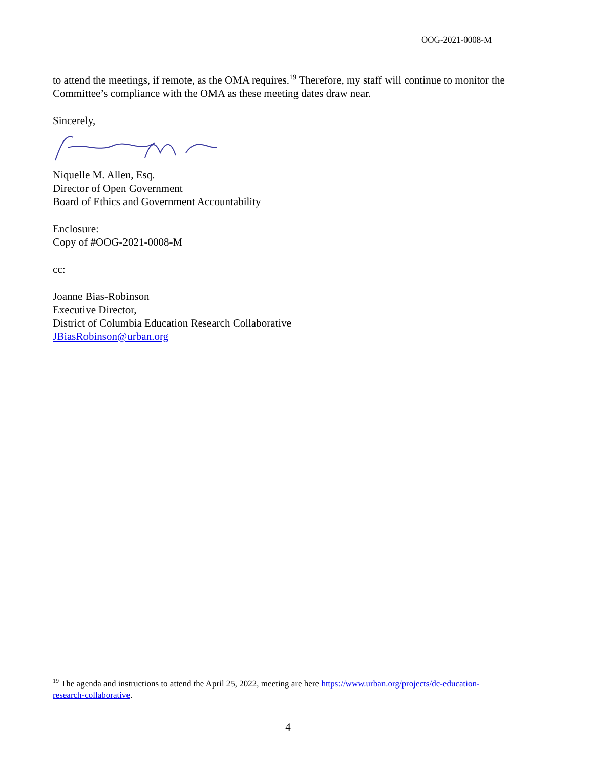OOG-2021-0008-M
to attend the meetings, if remote, as the OMA requires.<sup>19</sup> Therefore, my staff will continue to monitor the Committee’s compliance with the OMA as these meeting dates draw near.
Sincerely,
Niquelle M. Allen, Esq.
Director of Open Government
Board of Ethics and Government Accountability
Enclosure:
Copy of #OOG-2021-0008-M
cc:
Joanne Bias-Robinson
Executive Director,
District of Columbia Education Research Collaborative
JBiasRobinson@urban.org
<sup>19</sup> The agenda and instructions to attend the April 25, 2022, meeting are here https://www.urban.org/projects/dc-education-research-collaborative.
4